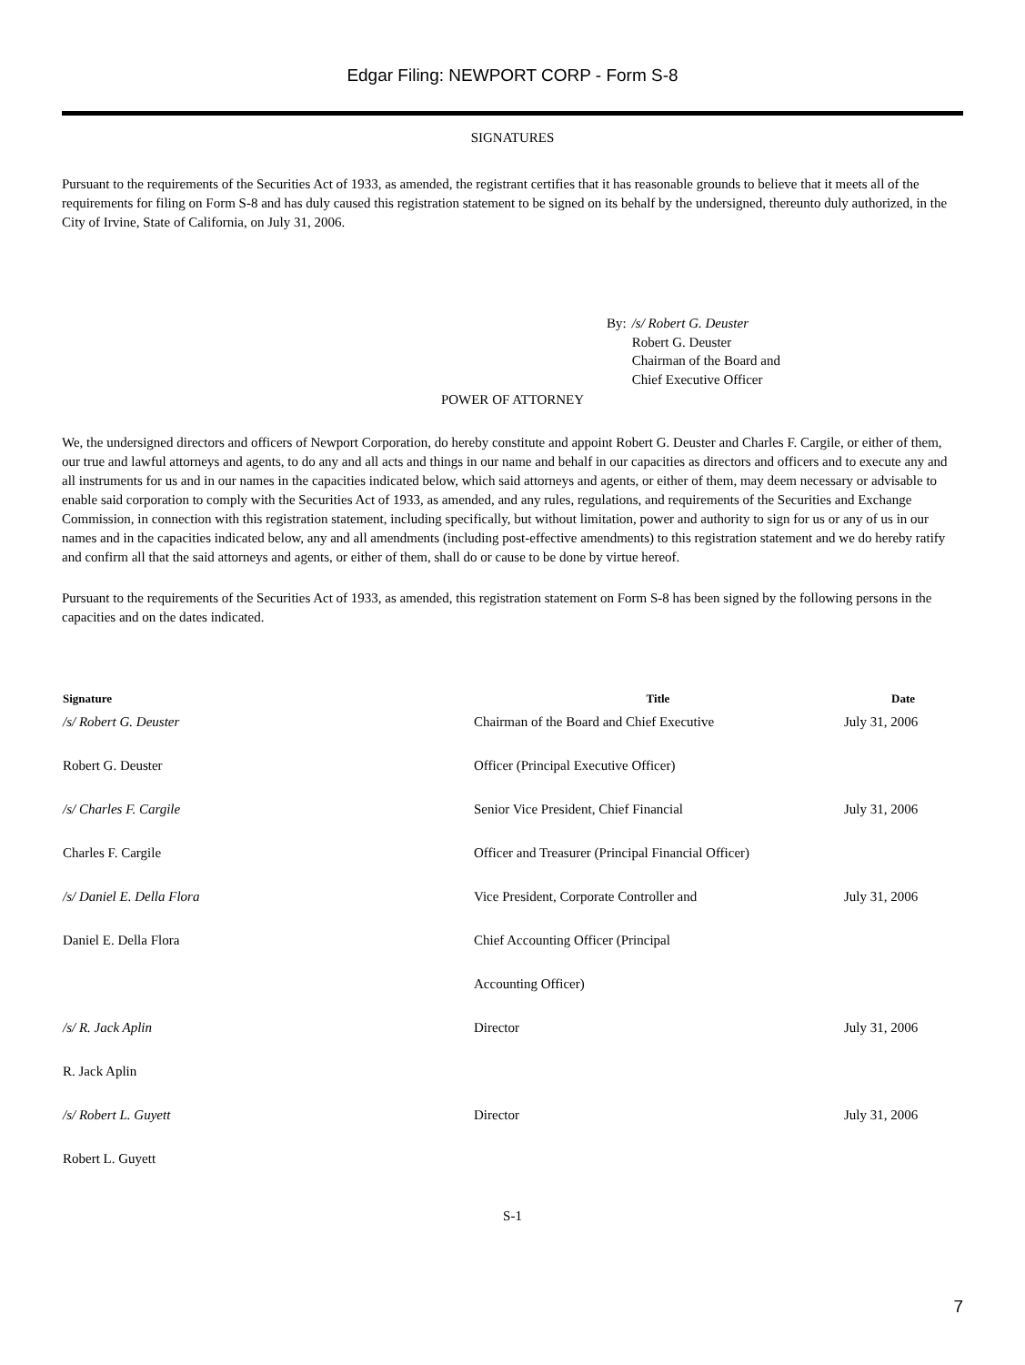Edgar Filing: NEWPORT CORP - Form S-8
SIGNATURES
Pursuant to the requirements of the Securities Act of 1933, as amended, the registrant certifies that it has reasonable grounds to believe that it meets all of the requirements for filing on Form S-8 and has duly caused this registration statement to be signed on its behalf by the undersigned, thereunto duly authorized, in the City of Irvine, State of California, on July 31, 2006.
| By: | /s/ Robert G. Deuster Robert G. Deuster Chairman of the Board and Chief Executive Officer |
POWER OF ATTORNEY
We, the undersigned directors and officers of Newport Corporation, do hereby constitute and appoint Robert G. Deuster and Charles F. Cargile, or either of them, our true and lawful attorneys and agents, to do any and all acts and things in our name and behalf in our capacities as directors and officers and to execute any and all instruments for us and in our names in the capacities indicated below, which said attorneys and agents, or either of them, may deem necessary or advisable to enable said corporation to comply with the Securities Act of 1933, as amended, and any rules, regulations, and requirements of the Securities and Exchange Commission, in connection with this registration statement, including specifically, but without limitation, power and authority to sign for us or any of us in our names and in the capacities indicated below, any and all amendments (including post-effective amendments) to this registration statement and we do hereby ratify and confirm all that the said attorneys and agents, or either of them, shall do or cause to be done by virtue hereof.
Pursuant to the requirements of the Securities Act of 1933, as amended, this registration statement on Form S-8 has been signed by the following persons in the capacities and on the dates indicated.
| Signature | Title | Date |
| --- | --- | --- |
| /s/ Robert G. Deuster | Chairman of the Board and Chief Executive | July 31, 2006 |
| Robert G. Deuster | Officer (Principal Executive Officer) | |
| /s/ Charles F. Cargile | Senior Vice President, Chief Financial | July 31, 2006 |
| Charles F. Cargile | Officer and Treasurer (Principal Financial Officer) | |
| /s/ Daniel E. Della Flora | Vice President, Corporate Controller and | July 31, 2006 |
| Daniel E. Della Flora | Chief Accounting Officer (Principal | |
| | Accounting Officer) | |
| /s/ R. Jack Aplin | Director | July 31, 2006 |
| R. Jack Aplin | | |
| /s/ Robert L. Guyett | Director | July 31, 2006 |
| Robert L. Guyett | | |
S-1
7